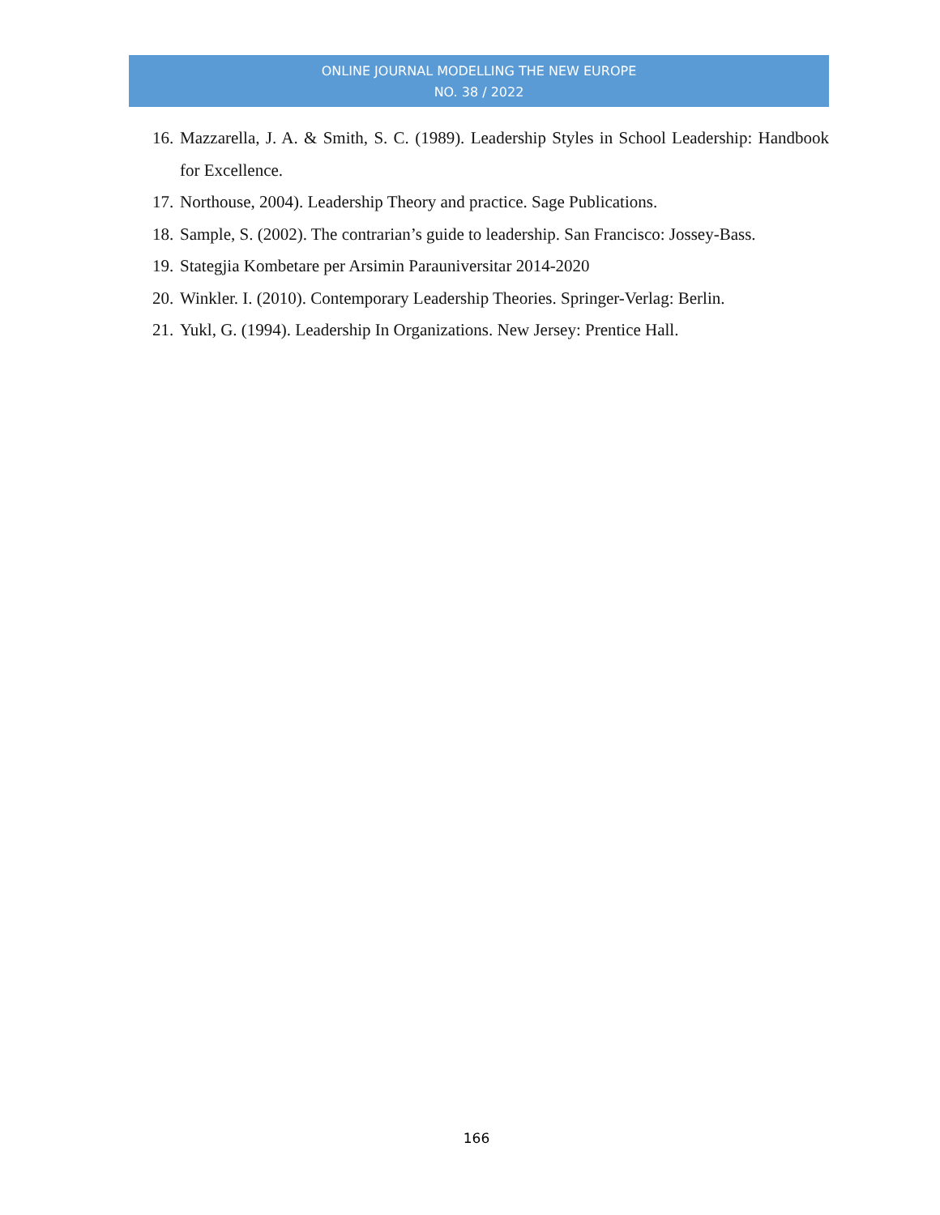ONLINE JOURNAL MODELLING THE NEW EUROPE
NO. 38 / 2022
16. Mazzarella, J. A. & Smith, S. C. (1989). Leadership Styles in School Leadership: Handbook for Excellence.
17. Northouse, 2004). Leadership Theory and practice. Sage Publications.
18. Sample, S. (2002). The contrarian’s guide to leadership. San Francisco: Jossey-Bass.
19. Stategjia Kombetare per Arsimin Parauniversitar 2014-2020
20. Winkler. I. (2010). Contemporary Leadership Theories. Springer-Verlag: Berlin.
21. Yukl, G. (1994). Leadership In Organizations. New Jersey: Prentice Hall.
166